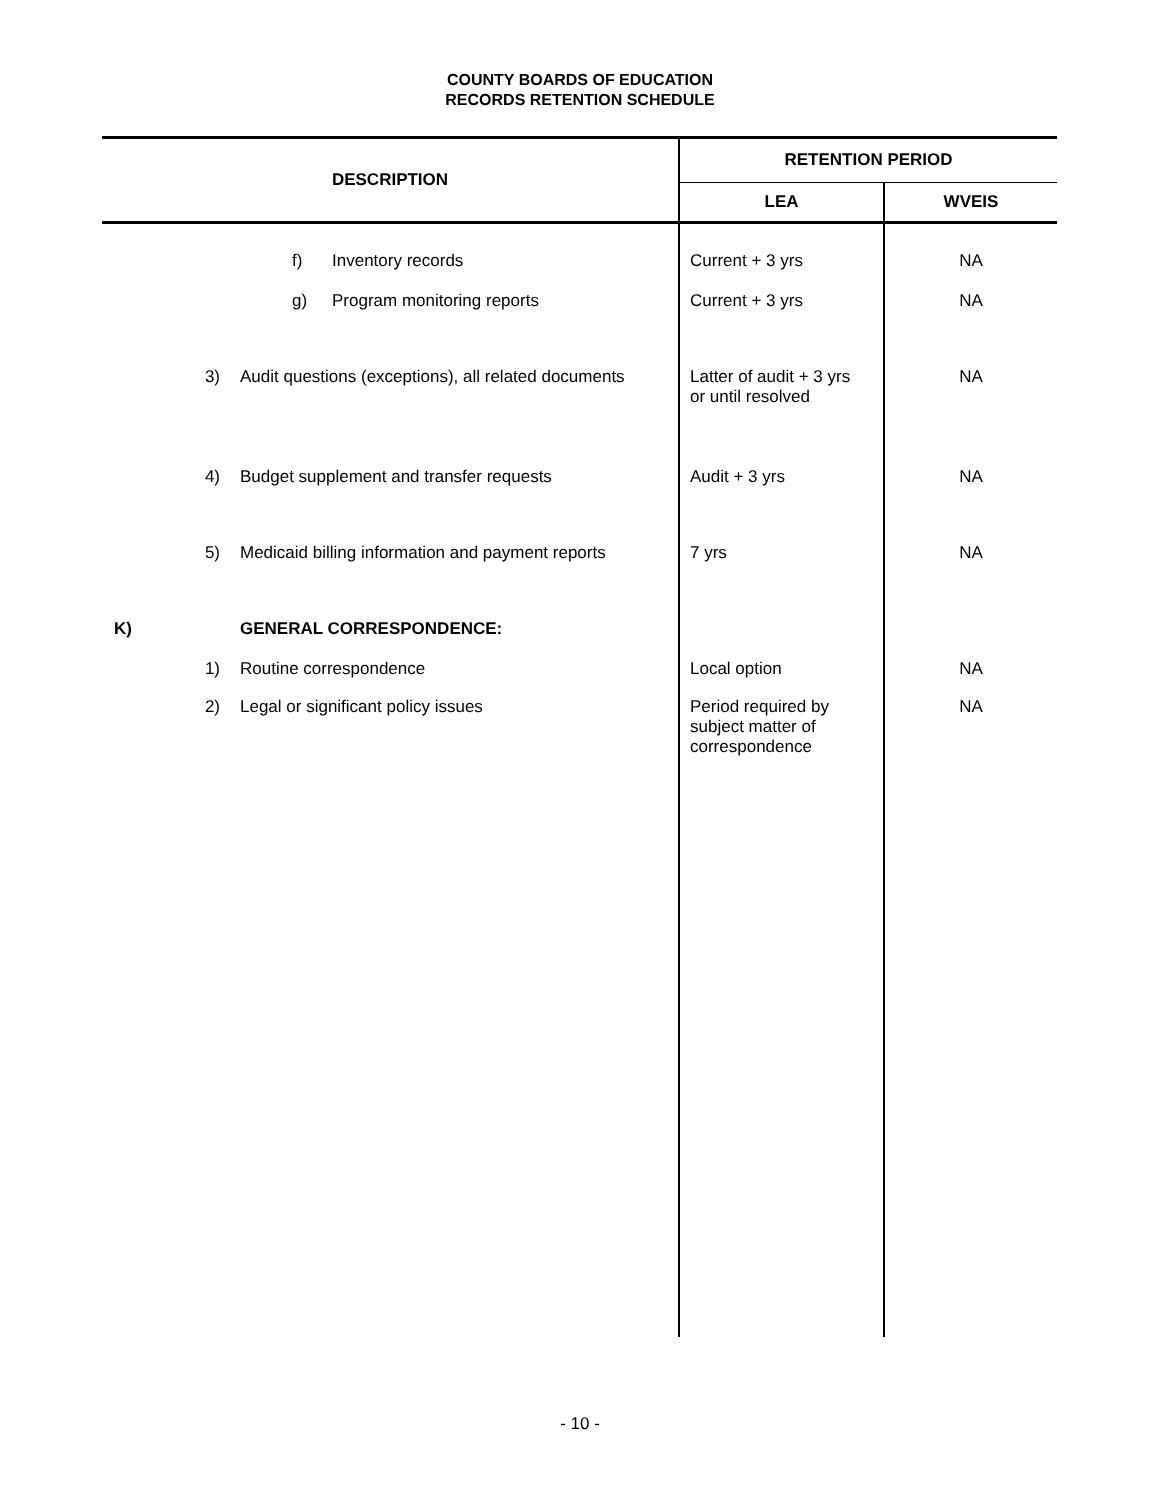COUNTY BOARDS OF EDUCATION
RECORDS RETENTION SCHEDULE
| DESCRIPTION | | | RETENTION PERIOD | |
| --- | --- | --- | --- | --- |
| | | | LEA | WVEIS |
| | f) | Inventory records | Current + 3 yrs | NA |
| | g) | Program monitoring reports | Current + 3 yrs | NA |
| 3) | Audit questions (exceptions), all related documents | | Latter of audit + 3 yrs or until resolved | NA |
| 4) | Budget supplement and transfer requests | | Audit + 3 yrs | NA |
| 5) | Medicaid billing information and payment reports | | 7 yrs | NA |
| K) | GENERAL CORRESPONDENCE: | | | |
| 1) | Routine correspondence | | Local option | NA |
| 2) | Legal or significant policy issues | | Period required by subject matter of correspondence | NA |
- 10 -